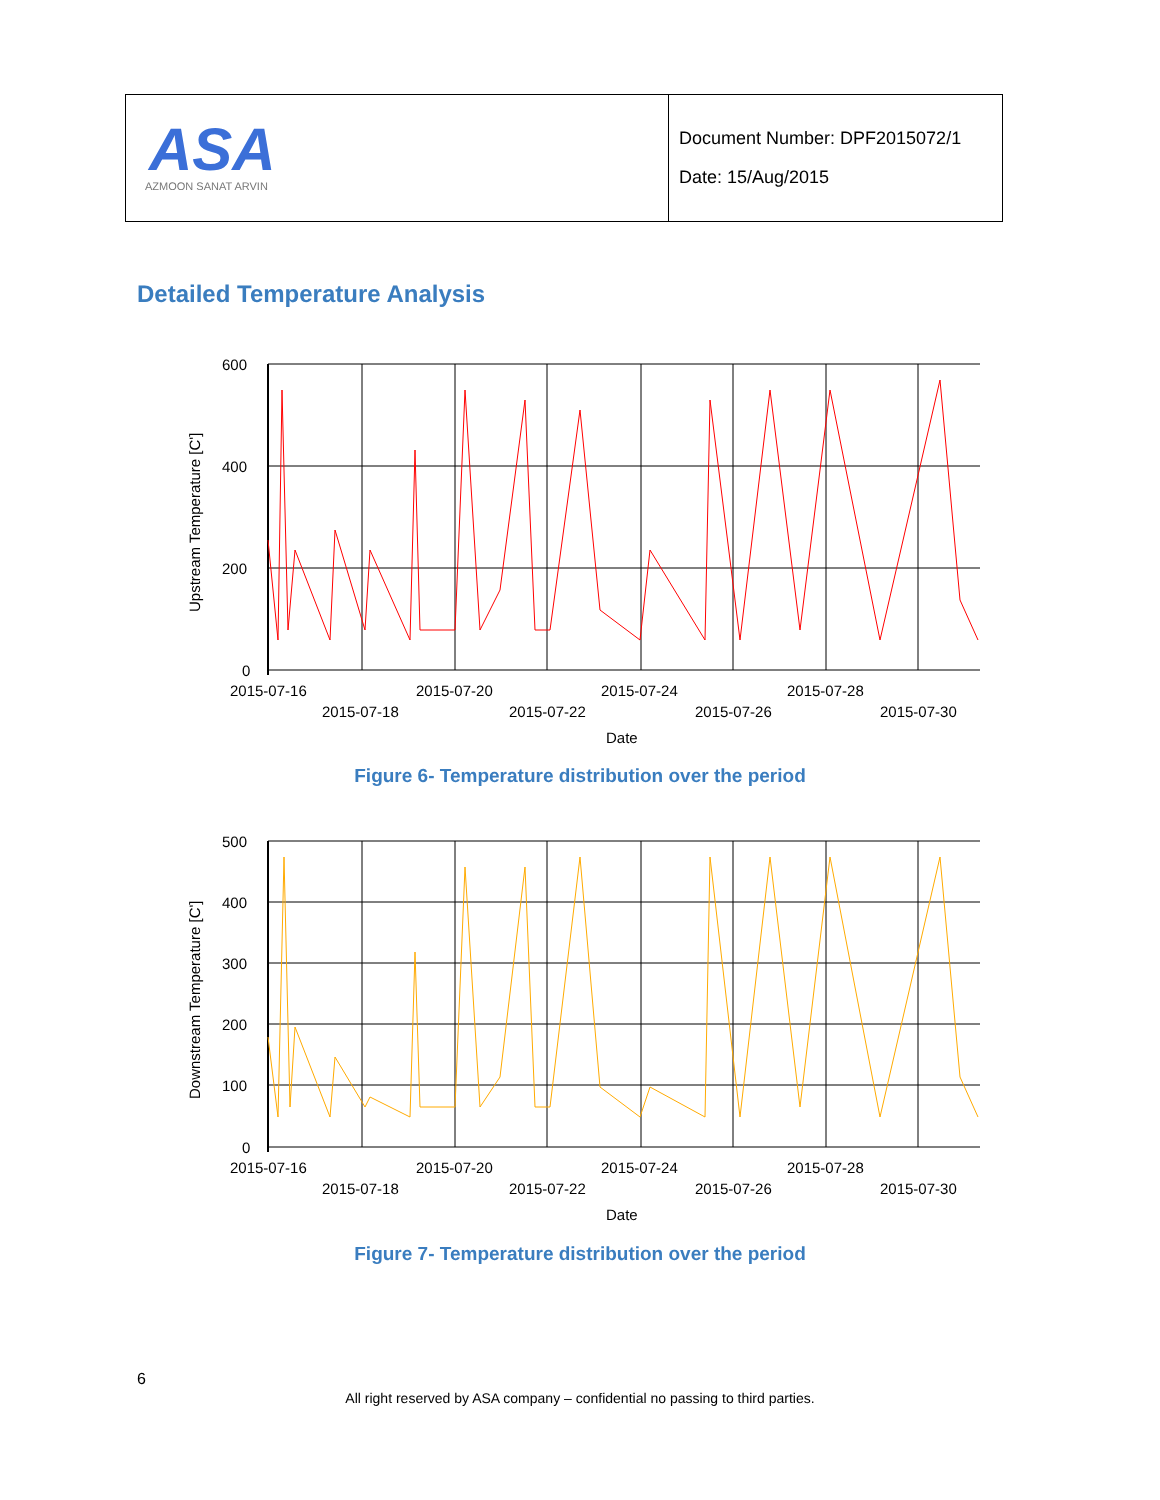| ASA AZMOON SANAT ARVIN | Document Number: DPF2015072/1 Date: 15/Aug/2015 |
Detailed Temperature Analysis
600
400
200
0
2015-07-16
2015-07-20
2015-07-24
2015-07-28
2015-07-18
2015-07-22
2015-07-26
2015-07-30
Date
Upstream Temperature [C']
Figure 6- Temperature distribution over the period
500
400
300
200
100
0
2015-07-16
2015-07-20
2015-07-24
2015-07-28
2015-07-18
2015-07-22
2015-07-26
2015-07-30
Date
Downstream Temperature [C']
Figure 7- Temperature distribution over the period
6
All right reserved by ASA company – confidential no passing to third parties.